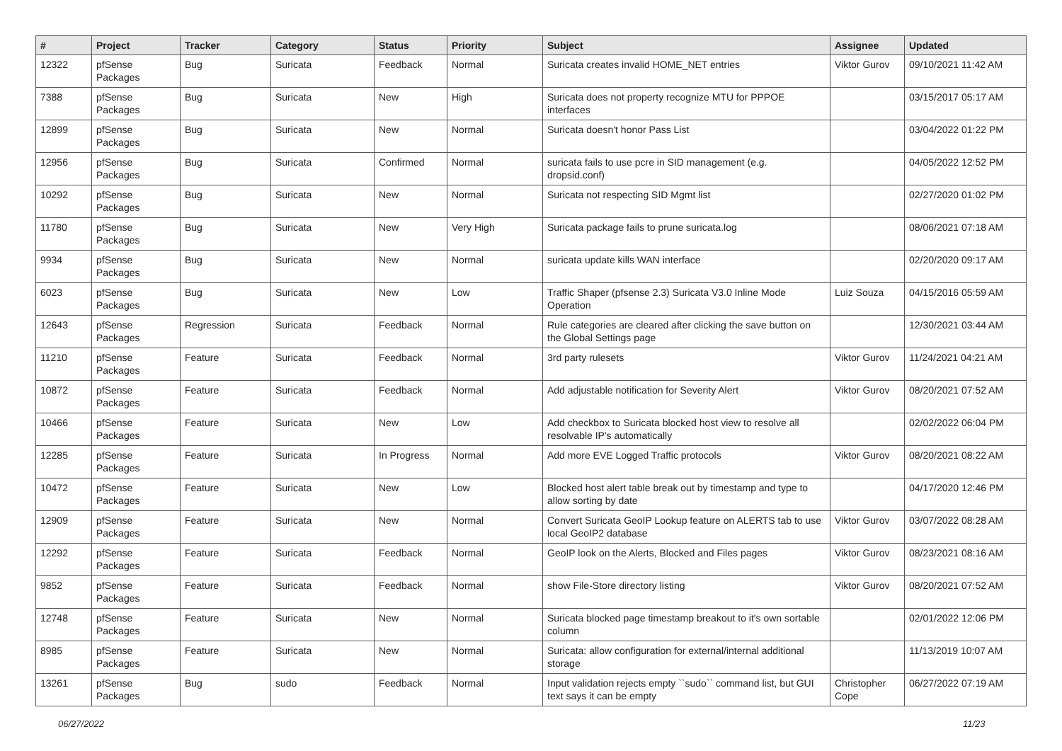| # | Project | Tracker | Category | Status | Priority | Subject | Assignee | Updated |
| --- | --- | --- | --- | --- | --- | --- | --- | --- |
| 12322 | pfSense Packages | Bug | Suricata | Feedback | Normal | Suricata creates invalid HOME_NET entries | Viktor Gurov | 09/10/2021 11:42 AM |
| 7388 | pfSense Packages | Bug | Suricata | New | High | Suricata does not property recognize MTU for PPPOE interfaces | | 03/15/2017 05:17 AM |
| 12899 | pfSense Packages | Bug | Suricata | New | Normal | Suricata doesn't honor Pass List | | 03/04/2022 01:22 PM |
| 12956 | pfSense Packages | Bug | Suricata | Confirmed | Normal | suricata fails to use pcre in SID management (e.g. dropsid.conf) | | 04/05/2022 12:52 PM |
| 10292 | pfSense Packages | Bug | Suricata | New | Normal | Suricata not respecting SID Mgmt list | | 02/27/2020 01:02 PM |
| 11780 | pfSense Packages | Bug | Suricata | New | Very High | Suricata package fails to prune suricata.log | | 08/06/2021 07:18 AM |
| 9934 | pfSense Packages | Bug | Suricata | New | Normal | suricata update kills WAN interface | | 02/20/2020 09:17 AM |
| 6023 | pfSense Packages | Bug | Suricata | New | Low | Traffic Shaper (pfsense 2.3) Suricata V3.0 Inline Mode Operation | Luiz Souza | 04/15/2016 05:59 AM |
| 12643 | pfSense Packages | Regression | Suricata | Feedback | Normal | Rule categories are cleared after clicking the save button on the Global Settings page | | 12/30/2021 03:44 AM |
| 11210 | pfSense Packages | Feature | Suricata | Feedback | Normal | 3rd party rulesets | Viktor Gurov | 11/24/2021 04:21 AM |
| 10872 | pfSense Packages | Feature | Suricata | Feedback | Normal | Add adjustable notification for Severity Alert | Viktor Gurov | 08/20/2021 07:52 AM |
| 10466 | pfSense Packages | Feature | Suricata | New | Low | Add checkbox to Suricata blocked host view to resolve all resolvable IP's automatically | | 02/02/2022 06:04 PM |
| 12285 | pfSense Packages | Feature | Suricata | In Progress | Normal | Add more EVE Logged Traffic protocols | Viktor Gurov | 08/20/2021 08:22 AM |
| 10472 | pfSense Packages | Feature | Suricata | New | Low | Blocked host alert table break out by timestamp and type to allow sorting by date | | 04/17/2020 12:46 PM |
| 12909 | pfSense Packages | Feature | Suricata | New | Normal | Convert Suricata GeoIP Lookup feature on ALERTS tab to use local GeoIP2 database | Viktor Gurov | 03/07/2022 08:28 AM |
| 12292 | pfSense Packages | Feature | Suricata | Feedback | Normal | GeoIP look on the Alerts, Blocked and Files pages | Viktor Gurov | 08/23/2021 08:16 AM |
| 9852 | pfSense Packages | Feature | Suricata | Feedback | Normal | show File-Store directory listing | Viktor Gurov | 08/20/2021 07:52 AM |
| 12748 | pfSense Packages | Feature | Suricata | New | Normal | Suricata blocked page timestamp breakout to it's own sortable column | | 02/01/2022 12:06 PM |
| 8985 | pfSense Packages | Feature | Suricata | New | Normal | Suricata: allow configuration for external/internal additional storage | | 11/13/2019 10:07 AM |
| 13261 | pfSense Packages | Bug | sudo | Feedback | Normal | Input validation rejects empty ``sudo`` command list, but GUI text says it can be empty | Christopher Cope | 06/27/2022 07:19 AM |
06/27/2022 11/23